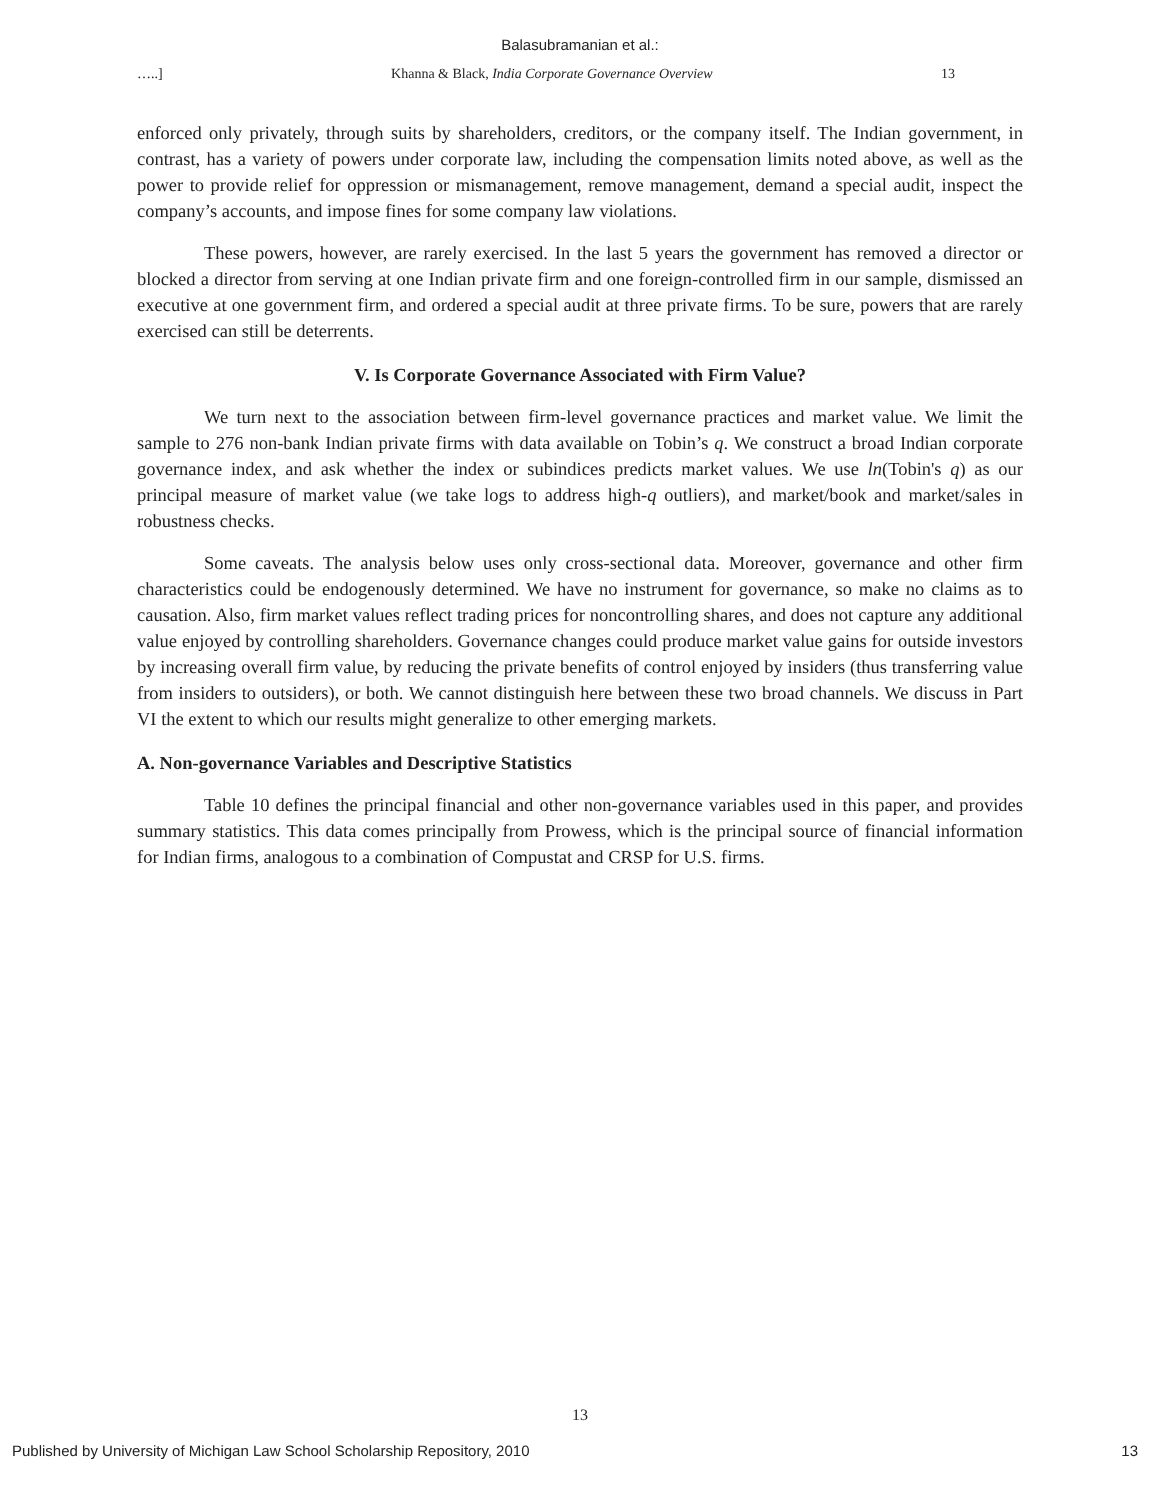Balasubramanian et al.:
…..] Khanna & Black, India Corporate Governance Overview 13
enforced only privately, through suits by shareholders, creditors, or the company itself. The Indian government, in contrast, has a variety of powers under corporate law, including the compensation limits noted above, as well as the power to provide relief for oppression or mismanagement, remove management, demand a special audit, inspect the company’s accounts, and impose fines for some company law violations.
These powers, however, are rarely exercised. In the last 5 years the government has removed a director or blocked a director from serving at one Indian private firm and one foreign-controlled firm in our sample, dismissed an executive at one government firm, and ordered a special audit at three private firms. To be sure, powers that are rarely exercised can still be deterrents.
V. Is Corporate Governance Associated with Firm Value?
We turn next to the association between firm-level governance practices and market value. We limit the sample to 276 non-bank Indian private firms with data available on Tobin’s q. We construct a broad Indian corporate governance index, and ask whether the index or subindices predicts market values. We use ln(Tobin's q) as our principal measure of market value (we take logs to address high-q outliers), and market/book and market/sales in robustness checks.
Some caveats. The analysis below uses only cross-sectional data. Moreover, governance and other firm characteristics could be endogenously determined. We have no instrument for governance, so make no claims as to causation. Also, firm market values reflect trading prices for noncontrolling shares, and does not capture any additional value enjoyed by controlling shareholders. Governance changes could produce market value gains for outside investors by increasing overall firm value, by reducing the private benefits of control enjoyed by insiders (thus transferring value from insiders to outsiders), or both. We cannot distinguish here between these two broad channels. We discuss in Part VI the extent to which our results might generalize to other emerging markets.
A. Non-governance Variables and Descriptive Statistics
Table 10 defines the principal financial and other non-governance variables used in this paper, and provides summary statistics. This data comes principally from Prowess, which is the principal source of financial information for Indian firms, analogous to a combination of Compustat and CRSP for U.S. firms.
13
Published by University of Michigan Law School Scholarship Repository, 2010 13